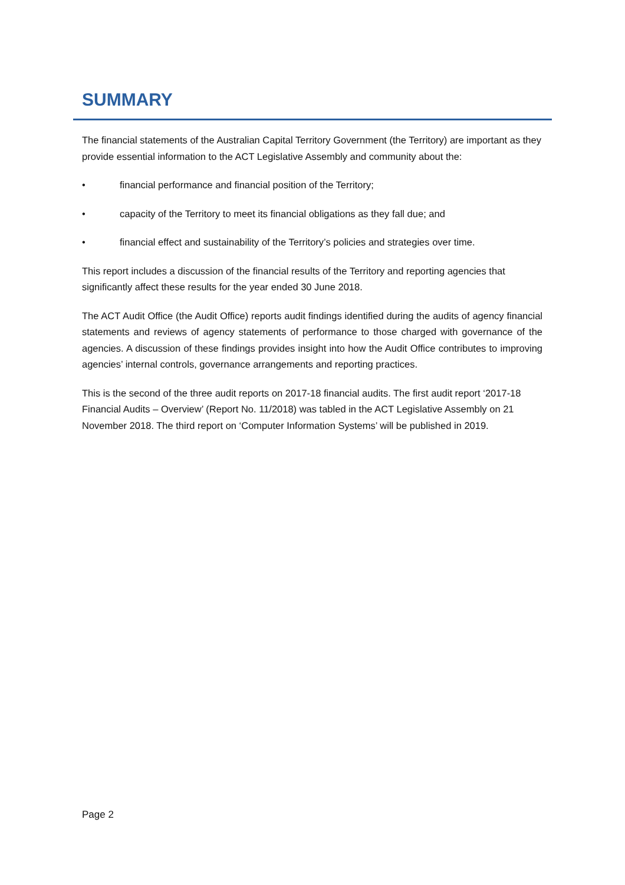SUMMARY
The financial statements of the Australian Capital Territory Government (the Territory) are important as they provide essential information to the ACT Legislative Assembly and community about the:
• financial performance and financial position of the Territory;
• capacity of the Territory to meet its financial obligations as they fall due; and
• financial effect and sustainability of the Territory’s policies and strategies over time.
This report includes a discussion of the financial results of the Territory and reporting agencies that significantly affect these results for the year ended 30 June 2018.
The ACT Audit Office (the Audit Office) reports audit findings identified during the audits of agency financial statements and reviews of agency statements of performance to those charged with governance of the agencies. A discussion of these findings provides insight into how the Audit Office contributes to improving agencies’ internal controls, governance arrangements and reporting practices.
This is the second of the three audit reports on 2017-18 financial audits. The first audit report ‘2017-18 Financial Audits – Overview’ (Report No. 11/2018) was tabled in the ACT Legislative Assembly on 21 November 2018. The third report on ‘Computer Information Systems’ will be published in 2019.
Page 2